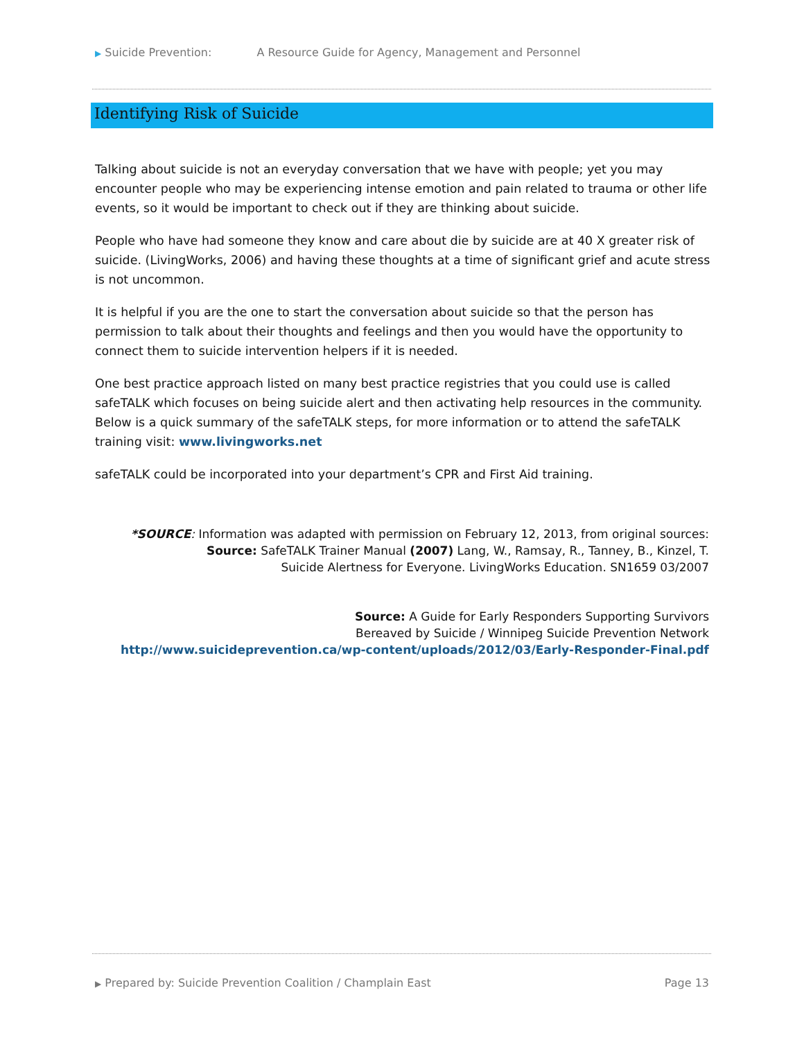▶ Suicide Prevention: A Resource Guide for Agency, Management and Personnel
Identifying Risk of Suicide
Talking about suicide is not an everyday conversation that we have with people; yet you may encounter people who may be experiencing intense emotion and pain related to trauma or other life events, so it would be important to check out if they are thinking about suicide.
People who have had someone they know and care about die by suicide are at 40 X greater risk of suicide. (LivingWorks, 2006) and having these thoughts at a time of significant grief and acute stress is not uncommon.
It is helpful if you are the one to start the conversation about suicide so that the person has permission to talk about their thoughts and feelings and then you would have the opportunity to connect them to suicide intervention helpers if it is needed.
One best practice approach listed on many best practice registries that you could use is called safeTALK which focuses on being suicide alert and then activating help resources in the community. Below is a quick summary of the safeTALK steps, for more information or to attend the safeTALK training visit: www.livingworks.net
safeTALK could be incorporated into your department’s CPR and First Aid training.
*SOURCE: Information was adapted with permission on February 12, 2013, from original sources:
Source: SafeTALK Trainer Manual (2007) Lang, W., Ramsay, R., Tanney, B., Kinzel, T.
Suicide Alertness for Everyone. LivingWorks Education. SN1659 03/2007
Source: A Guide for Early Responders Supporting Survivors
Bereaved by Suicide / Winnipeg Suicide Prevention Network
http://www.suicideprevention.ca/wp-content/uploads/2012/03/Early-Responder-Final.pdf
▶ Prepared by: Suicide Prevention Coalition / Champlain East Page 13